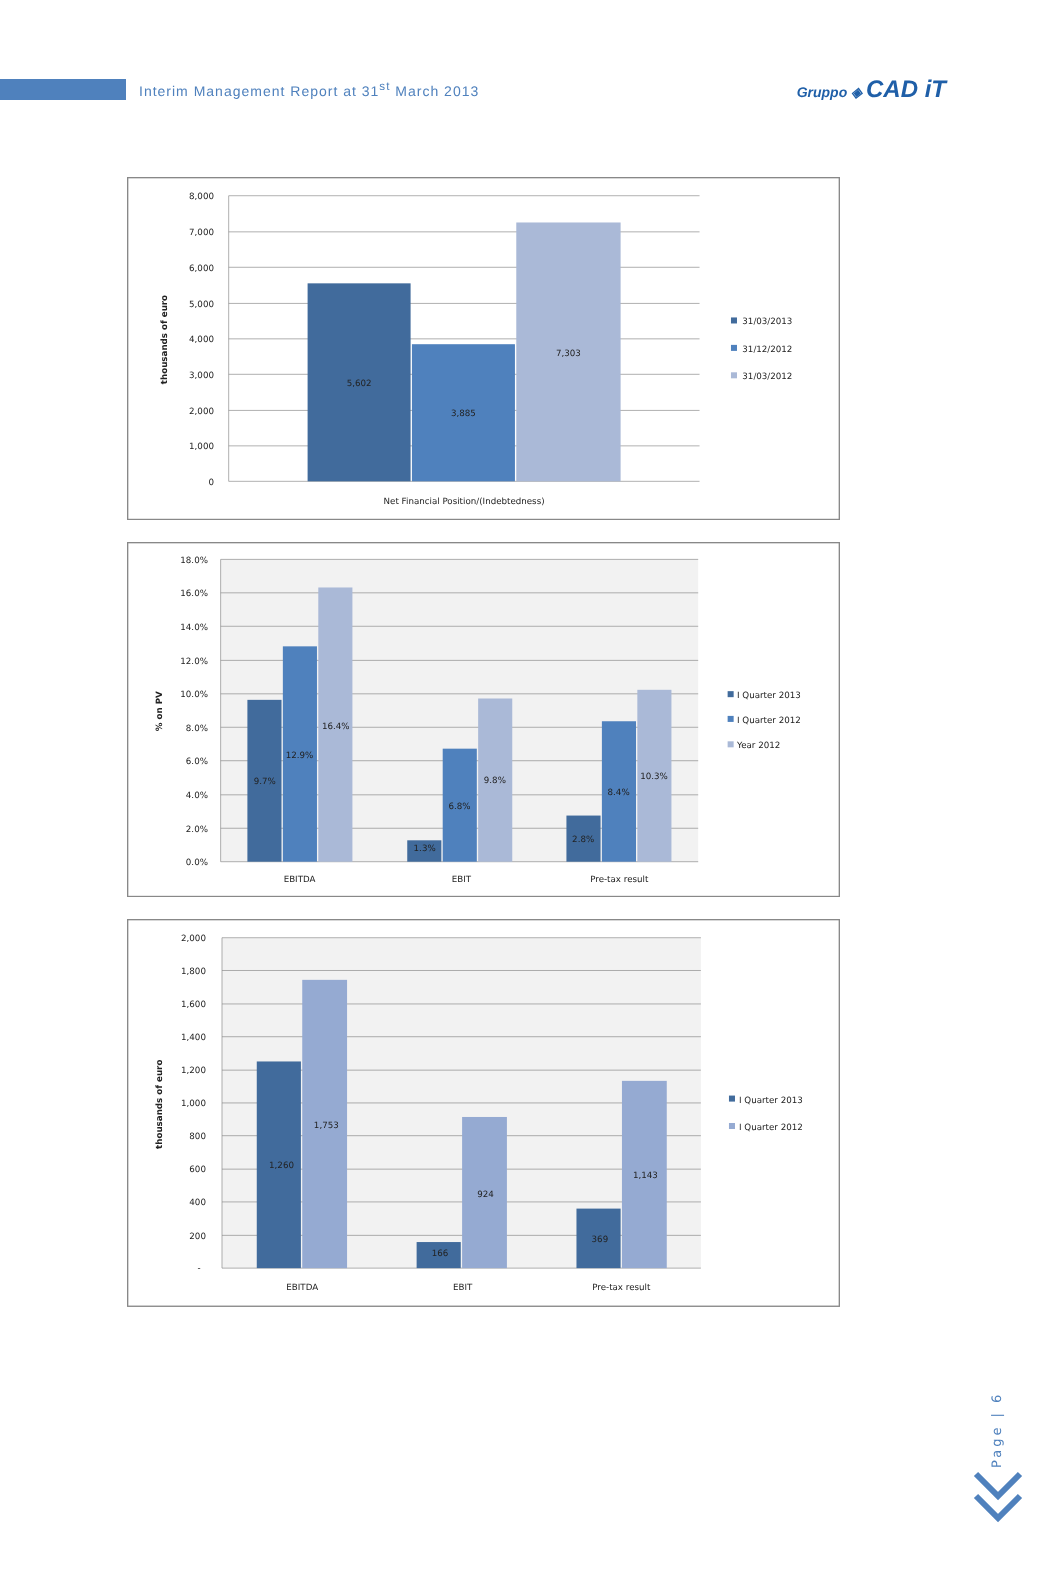Interim Management Report at 31<sup>st</sup> March 2013
Gruppo ◈ CAD iT
8,000
7,000
6,000
5,000
4,000
3,000
2,000
1,000
0
5,602
3,885
7,303
Net Financial Position/(Indebtedness)
thousands of euro
31/03/2013
31/12/2012
31/03/2012
18.0%
16.0%
14.0%
12.0%
10.0%
8.0%
6.0%
4.0%
2.0%
0.0%
9.7%
12.9%
16.4%
1.3%
6.8%
9.8%
2.8%
8.4%
10.3%
EBITDA
EBIT
Pre-tax result
% on PV
I Quarter 2013
I Quarter 2012
Year 2012
2,000
1,800
1,600
1,400
1,200
1,000
800
600
400
200
-
1,260
1,753
166
924
369
1,143
EBITDA
EBIT
Pre-tax result
thousands of euro
I Quarter 2013
I Quarter 2012
Page | 6